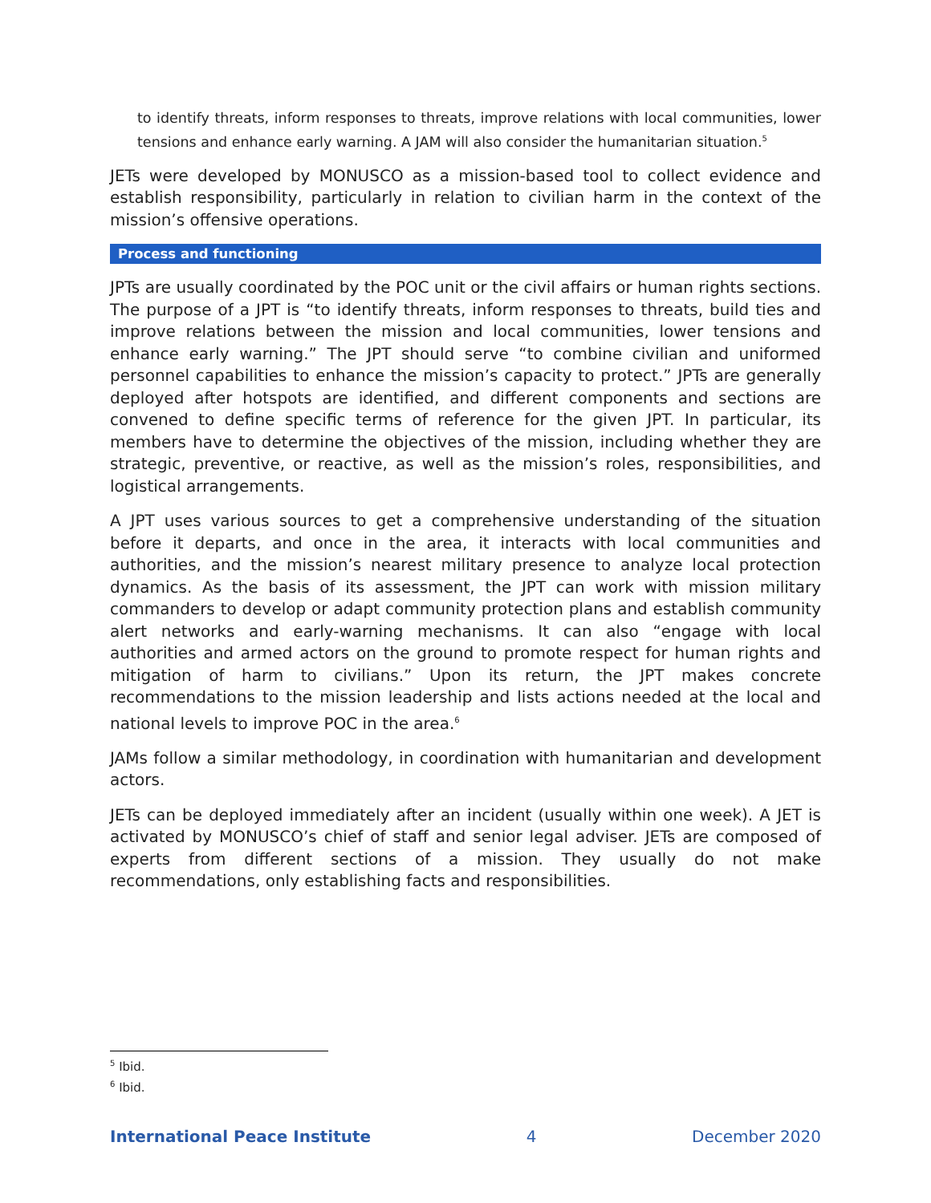to identify threats, inform responses to threats, improve relations with local communities, lower tensions and enhance early warning. A JAM will also consider the humanitarian situation.<sup>5</sup>
JETs were developed by MONUSCO as a mission-based tool to collect evidence and establish responsibility, particularly in relation to civilian harm in the context of the mission’s offensive operations.
Process and functioning
JPTs are usually coordinated by the POC unit or the civil affairs or human rights sections. The purpose of a JPT is “to identify threats, inform responses to threats, build ties and improve relations between the mission and local communities, lower tensions and enhance early warning.” The JPT should serve “to combine civilian and uniformed personnel capabilities to enhance the mission’s capacity to protect.” JPTs are generally deployed after hotspots are identified, and different components and sections are convened to define specific terms of reference for the given JPT. In particular, its members have to determine the objectives of the mission, including whether they are strategic, preventive, or reactive, as well as the mission’s roles, responsibilities, and logistical arrangements.
A JPT uses various sources to get a comprehensive understanding of the situation before it departs, and once in the area, it interacts with local communities and authorities, and the mission’s nearest military presence to analyze local protection dynamics. As the basis of its assessment, the JPT can work with mission military commanders to develop or adapt community protection plans and establish community alert networks and early-warning mechanisms. It can also “engage with local authorities and armed actors on the ground to promote respect for human rights and mitigation of harm to civilians.” Upon its return, the JPT makes concrete recommendations to the mission leadership and lists actions needed at the local and national levels to improve POC in the area.<sup>6</sup>
JAMs follow a similar methodology, in coordination with humanitarian and development actors.
JETs can be deployed immediately after an incident (usually within one week). A JET is activated by MONUSCO’s chief of staff and senior legal adviser. JETs are composed of experts from different sections of a mission. They usually do not make recommendations, only establishing facts and responsibilities.
<sup>5</sup> Ibid.
<sup>6</sup> Ibid.
International Peace Institute 4 December 2020